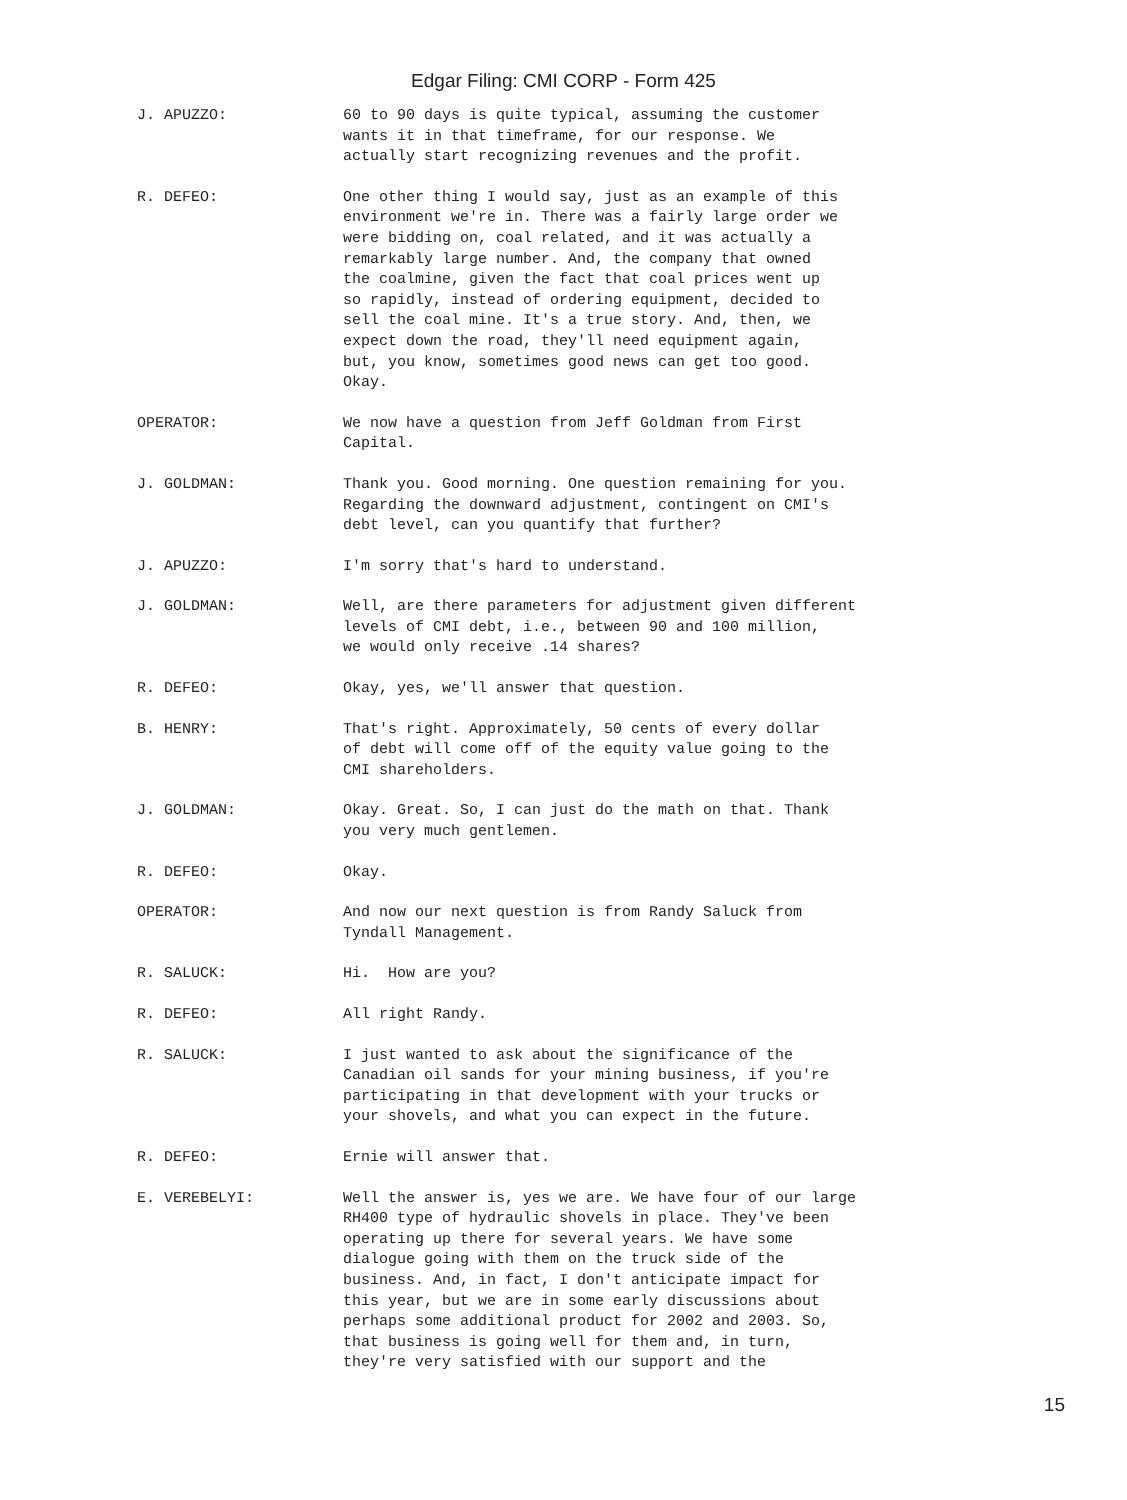Edgar Filing: CMI CORP - Form 425
J. APUZZO: 60 to 90 days is quite typical, assuming the customer wants it in that timeframe, for our response. We actually start recognizing revenues and the profit.
R. DEFEO: One other thing I would say, just as an example of this environment we're in. There was a fairly large order we were bidding on, coal related, and it was actually a remarkably large number. And, the company that owned the coalmine, given the fact that coal prices went up so rapidly, instead of ordering equipment, decided to sell the coal mine. It's a true story. And, then, we expect down the road, they'll need equipment again, but, you know, sometimes good news can get too good. Okay.
OPERATOR: We now have a question from Jeff Goldman from First Capital.
J. GOLDMAN: Thank you. Good morning. One question remaining for you. Regarding the downward adjustment, contingent on CMI's debt level, can you quantify that further?
J. APUZZO: I'm sorry that's hard to understand.
J. GOLDMAN: Well, are there parameters for adjustment given different levels of CMI debt, i.e., between 90 and 100 million, we would only receive .14 shares?
R. DEFEO: Okay, yes, we'll answer that question.
B. HENRY: That's right. Approximately, 50 cents of every dollar of debt will come off of the equity value going to the CMI shareholders.
J. GOLDMAN: Okay. Great. So, I can just do the math on that. Thank you very much gentlemen.
R. DEFEO: Okay.
OPERATOR: And now our next question is from Randy Saluck from Tyndall Management.
R. SALUCK: Hi. How are you?
R. DEFEO: All right Randy.
R. SALUCK: I just wanted to ask about the significance of the Canadian oil sands for your mining business, if you're participating in that development with your trucks or your shovels, and what you can expect in the future.
R. DEFEO: Ernie will answer that.
E. VEREBELYI: Well the answer is, yes we are. We have four of our large RH400 type of hydraulic shovels in place. They've been operating up there for several years. We have some dialogue going with them on the truck side of the business. And, in fact, I don't anticipate impact for this year, but we are in some early discussions about perhaps some additional product for 2002 and 2003. So, that business is going well for them and, in turn, they're very satisfied with our support and the
15